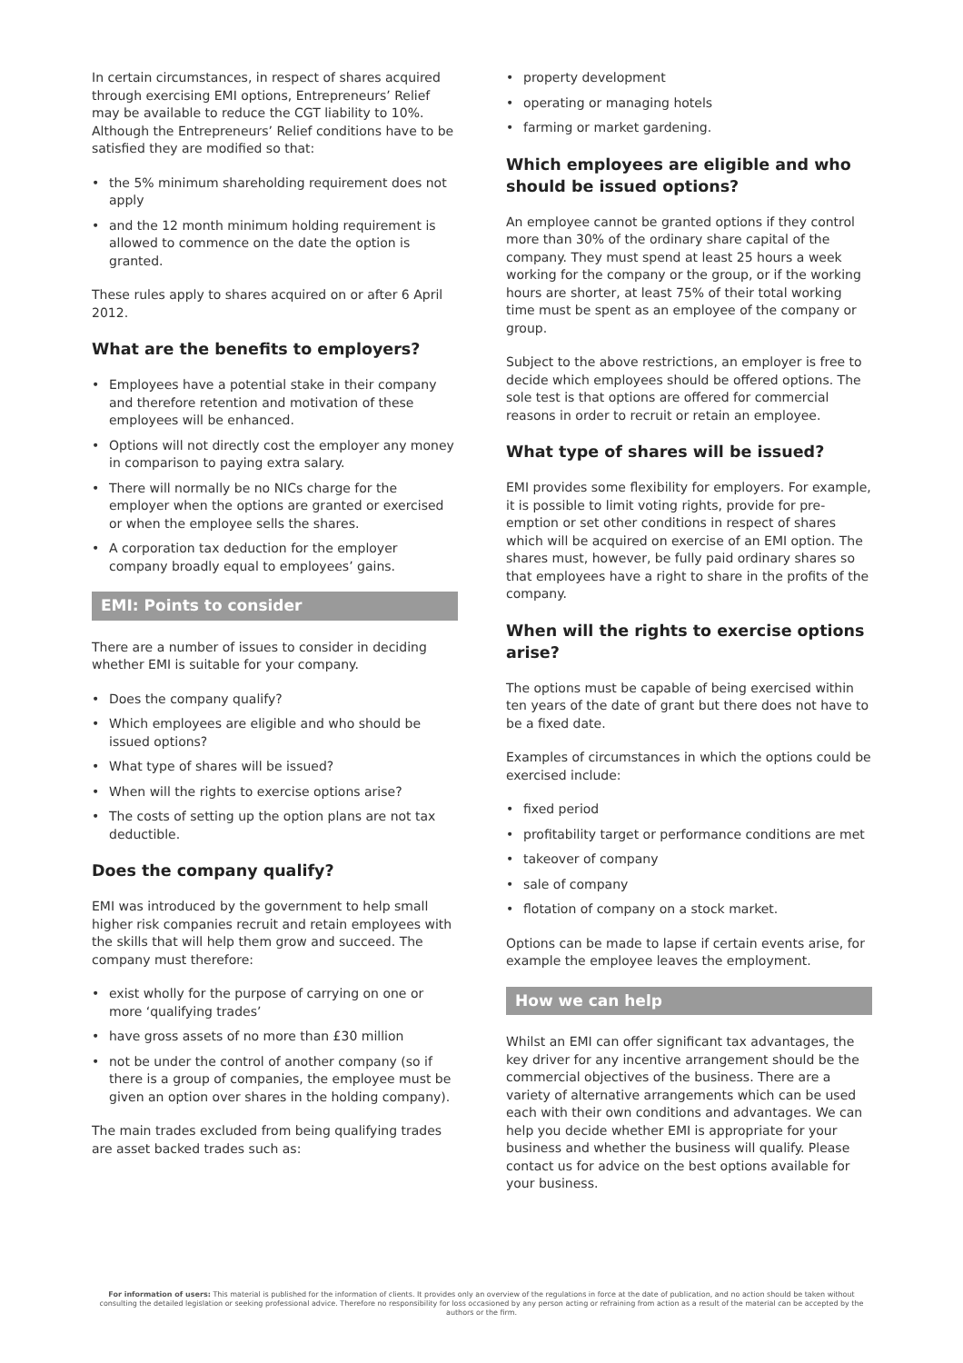In certain circumstances, in respect of shares acquired through exercising EMI options, Entrepreneurs’ Relief may be available to reduce the CGT liability to 10%. Although the Entrepreneurs’ Relief conditions have to be satisfied they are modified so that:
• the 5% minimum shareholding requirement does not apply
• and the 12 month minimum holding requirement is allowed to commence on the date the option is granted.
These rules apply to shares acquired on or after 6 April 2012.
What are the benefits to employers?
• Employees have a potential stake in their company and therefore retention and motivation of these employees will be enhanced.
• Options will not directly cost the employer any money in comparison to paying extra salary.
• There will normally be no NICs charge for the employer when the options are granted or exercised or when the employee sells the shares.
• A corporation tax deduction for the employer company broadly equal to employees’ gains.
EMI: Points to consider
There are a number of issues to consider in deciding whether EMI is suitable for your company.
• Does the company qualify?
• Which employees are eligible and who should be issued options?
• What type of shares will be issued?
• When will the rights to exercise options arise?
• The costs of setting up the option plans are not tax deductible.
Does the company qualify?
EMI was introduced by the government to help small higher risk companies recruit and retain employees with the skills that will help them grow and succeed. The company must therefore:
• exist wholly for the purpose of carrying on one or more ‘qualifying trades’
• have gross assets of no more than £30 million
• not be under the control of another company (so if there is a group of companies, the employee must be given an option over shares in the holding company).
The main trades excluded from being qualifying trades are asset backed trades such as:
• property development
• operating or managing hotels
• farming or market gardening.
Which employees are eligible and who should be issued options?
An employee cannot be granted options if they control more than 30% of the ordinary share capital of the company. They must spend at least 25 hours a week working for the company or the group, or if the working hours are shorter, at least 75% of their total working time must be spent as an employee of the company or group.
Subject to the above restrictions, an employer is free to decide which employees should be offered options. The sole test is that options are offered for commercial reasons in order to recruit or retain an employee.
What type of shares will be issued?
EMI provides some flexibility for employers. For example, it is possible to limit voting rights, provide for pre-emption or set other conditions in respect of shares which will be acquired on exercise of an EMI option. The shares must, however, be fully paid ordinary shares so that employees have a right to share in the profits of the company.
When will the rights to exercise options arise?
The options must be capable of being exercised within ten years of the date of grant but there does not have to be a fixed date.
Examples of circumstances in which the options could be exercised include:
• fixed period
• profitability target or performance conditions are met
• takeover of company
• sale of company
• flotation of company on a stock market.
Options can be made to lapse if certain events arise, for example the employee leaves the employment.
How we can help
Whilst an EMI can offer significant tax advantages, the key driver for any incentive arrangement should be the commercial objectives of the business. There are a variety of alternative arrangements which can be used each with their own conditions and advantages. We can help you decide whether EMI is appropriate for your business and whether the business will qualify. Please contact us for advice on the best options available for your business.
For information of users: This material is published for the information of clients. It provides only an overview of the regulations in force at the date of publication, and no action should be taken without consulting the detailed legislation or seeking professional advice. Therefore no responsibility for loss occasioned by any person acting or refraining from action as a result of the material can be accepted by the authors or the firm.